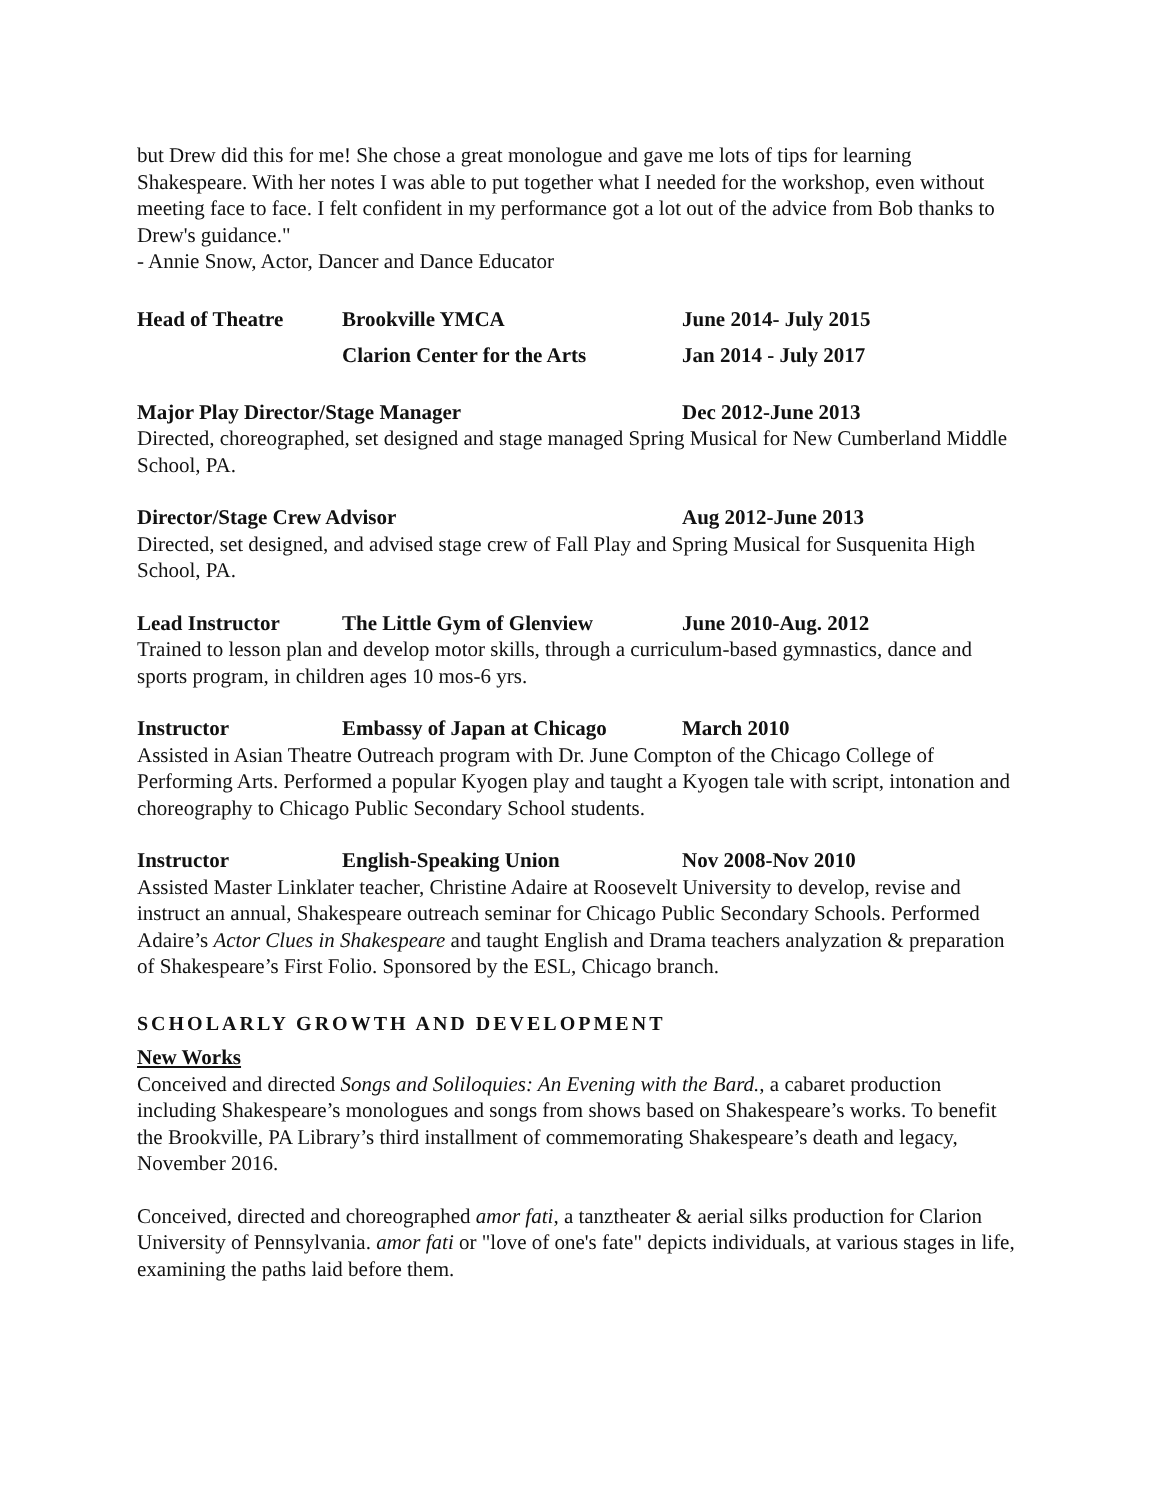but Drew did this for me! She chose a great monologue and gave me lots of tips for learning Shakespeare. With her notes I was able to put together what I needed for the workshop, even without meeting face to face. I felt confident in my performance got a lot out of the advice from Bob thanks to Drew's guidance."
- Annie Snow, Actor, Dancer and Dance Educator
Head of Theatre Brookville YMCA June 2014- July 2015
Clarion Center for the Arts Jan 2014 - July 2017
Major Play Director/Stage Manager Dec 2012-June 2013
Directed, choreographed, set designed and stage managed Spring Musical for New Cumberland Middle School, PA.
Director/Stage Crew Advisor Aug 2012-June 2013
Directed, set designed, and advised stage crew of Fall Play and Spring Musical for Susquenita High School, PA.
Lead Instructor The Little Gym of Glenview June 2010-Aug. 2012
Trained to lesson plan and develop motor skills, through a curriculum-based gymnastics, dance and sports program, in children ages 10 mos-6 yrs.
Instructor Embassy of Japan at Chicago March 2010
Assisted in Asian Theatre Outreach program with Dr. June Compton of the Chicago College of Performing Arts. Performed a popular Kyogen play and taught a Kyogen tale with script, intonation and choreography to Chicago Public Secondary School students.
Instructor English-Speaking Union Nov 2008-Nov 2010
Assisted Master Linklater teacher, Christine Adaire at Roosevelt University to develop, revise and instruct an annual, Shakespeare outreach seminar for Chicago Public Secondary Schools. Performed Adaire’s Actor Clues in Shakespeare and taught English and Drama teachers analyzation & preparation of Shakespeare’s First Folio. Sponsored by the ESL, Chicago branch.
SCHOLARLY GROWTH AND DEVELOPMENT
New Works
Conceived and directed Songs and Soliloquies: An Evening with the Bard., a cabaret production including Shakespeare’s monologues and songs from shows based on Shakespeare’s works. To benefit the Brookville, PA Library’s third installment of commemorating Shakespeare’s death and legacy, November 2016.
Conceived, directed and choreographed amor fati, a tanztheater & aerial silks production for Clarion University of Pennsylvania. amor fati or "love of one's fate" depicts individuals, at various stages in life, examining the paths laid before them.